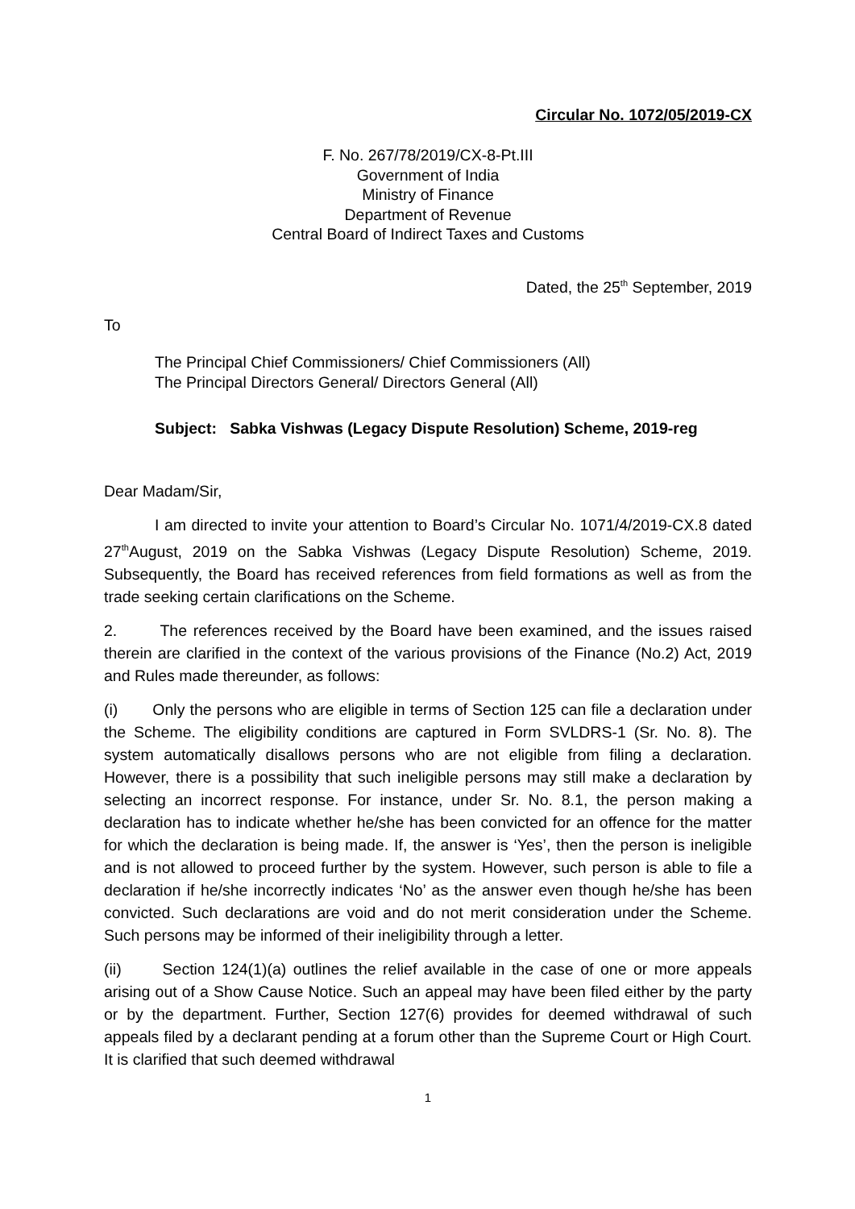Circular No. 1072/05/2019-CX
F. No. 267/78/2019/CX-8-Pt.III
Government of India
Ministry of Finance
Department of Revenue
Central Board of Indirect Taxes and Customs
Dated, the 25<sup>th</sup> September, 2019
To
The Principal Chief Commissioners/ Chief Commissioners (All)
The Principal Directors General/ Directors General (All)
Subject: Sabka Vishwas (Legacy Dispute Resolution) Scheme, 2019-reg
Dear Madam/Sir,
I am directed to invite your attention to Board’s Circular No. 1071/4/2019-CX.8 dated 27<sup>th</sup>August, 2019 on the Sabka Vishwas (Legacy Dispute Resolution) Scheme, 2019. Subsequently, the Board has received references from field formations as well as from the trade seeking certain clarifications on the Scheme.
2. The references received by the Board have been examined, and the issues raised therein are clarified in the context of the various provisions of the Finance (No.2) Act, 2019 and Rules made thereunder, as follows:
(i) Only the persons who are eligible in terms of Section 125 can file a declaration under the Scheme. The eligibility conditions are captured in Form SVLDRS-1 (Sr. No. 8). The system automatically disallows persons who are not eligible from filing a declaration. However, there is a possibility that such ineligible persons may still make a declaration by selecting an incorrect response. For instance, under Sr. No. 8.1, the person making a declaration has to indicate whether he/she has been convicted for an offence for the matter for which the declaration is being made. If, the answer is ‘Yes’, then the person is ineligible and is not allowed to proceed further by the system. However, such person is able to file a declaration if he/she incorrectly indicates ‘No’ as the answer even though he/she has been convicted. Such declarations are void and do not merit consideration under the Scheme. Such persons may be informed of their ineligibility through a letter.
(ii) Section 124(1)(a) outlines the relief available in the case of one or more appeals arising out of a Show Cause Notice. Such an appeal may have been filed either by the party or by the department. Further, Section 127(6) provides for deemed withdrawal of such appeals filed by a declarant pending at a forum other than the Supreme Court or High Court. It is clarified that such deemed withdrawal
1